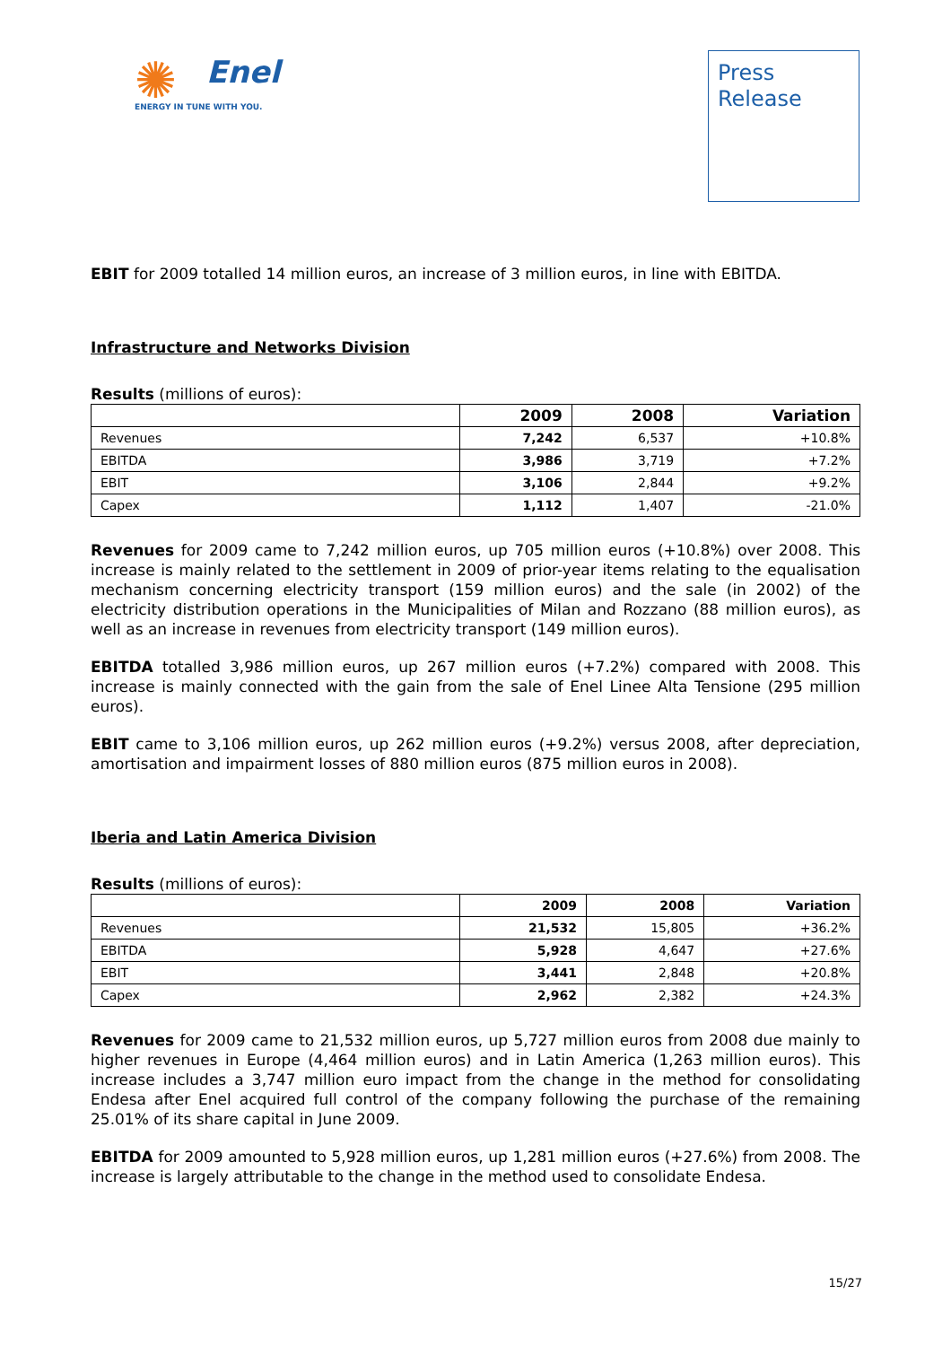✺
Enel
ENERGY IN TUNE WITH YOU.
Press
Release
EBIT for 2009 totalled 14 million euros, an increase of 3 million euros, in line with EBITDA.
Infrastructure and Networks Division
Results (millions of euros):
| | 2009 | 2008 | Variation |
| --- | --- | --- | --- |
| Revenues | 7,242 | 6,537 | +10.8% |
| EBITDA | 3,986 | 3,719 | +7.2% |
| EBIT | 3,106 | 2,844 | +9.2% |
| Capex | 1,112 | 1,407 | -21.0% |
Revenues for 2009 came to 7,242 million euros, up 705 million euros (+10.8%) over 2008. This increase is mainly related to the settlement in 2009 of prior-year items relating to the equalisation mechanism concerning electricity transport (159 million euros) and the sale (in 2002) of the electricity distribution operations in the Municipalities of Milan and Rozzano (88 million euros), as well as an increase in revenues from electricity transport (149 million euros).
EBITDA totalled 3,986 million euros, up 267 million euros (+7.2%) compared with 2008. This increase is mainly connected with the gain from the sale of Enel Linee Alta Tensione (295 million euros).
EBIT came to 3,106 million euros, up 262 million euros (+9.2%) versus 2008, after depreciation, amortisation and impairment losses of 880 million euros (875 million euros in 2008).
Iberia and Latin America Division
Results (millions of euros):
| | 2009 | 2008 | Variation |
| --- | --- | --- | --- |
| Revenues | 21,532 | 15,805 | +36.2% |
| EBITDA | 5,928 | 4,647 | +27.6% |
| EBIT | 3,441 | 2,848 | +20.8% |
| Capex | 2,962 | 2,382 | +24.3% |
Revenues for 2009 came to 21,532 million euros, up 5,727 million euros from 2008 due mainly to higher revenues in Europe (4,464 million euros) and in Latin America (1,263 million euros). This increase includes a 3,747 million euro impact from the change in the method for consolidating Endesa after Enel acquired full control of the company following the purchase of the remaining 25.01% of its share capital in June 2009.
EBITDA for 2009 amounted to 5,928 million euros, up 1,281 million euros (+27.6%) from 2008. The increase is largely attributable to the change in the method used to consolidate Endesa.
15/27